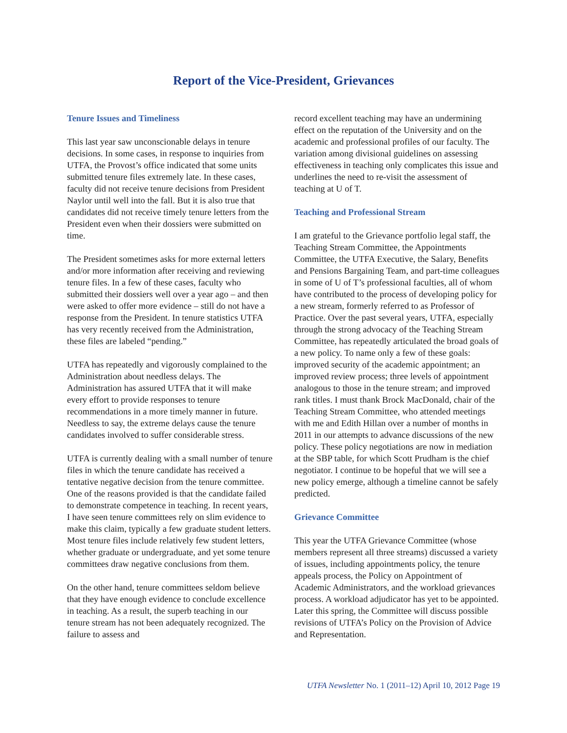Report of the Vice-President, Grievances
Tenure Issues and Timeliness
This last year saw unconscionable delays in tenure decisions. In some cases, in response to inquiries from UTFA, the Provost’s office indicated that some units submitted tenure files extremely late. In these cases, faculty did not receive tenure decisions from President Naylor until well into the fall. But it is also true that candidates did not receive timely tenure letters from the President even when their dossiers were submitted on time.
The President sometimes asks for more external letters and/or more information after receiving and reviewing tenure files. In a few of these cases, faculty who submitted their dossiers well over a year ago – and then were asked to offer more evidence – still do not have a response from the President. In tenure statistics UTFA has very recently received from the Administration, these files are labeled “pending.”
UTFA has repeatedly and vigorously complained to the Administration about needless delays. The Administration has assured UTFA that it will make every effort to provide responses to tenure recommendations in a more timely manner in future. Needless to say, the extreme delays cause the tenure candidates involved to suffer considerable stress.
UTFA is currently dealing with a small number of tenure files in which the tenure candidate has received a tentative negative decision from the tenure committee. One of the reasons provided is that the candidate failed to demonstrate competence in teaching. In recent years, I have seen tenure committees rely on slim evidence to make this claim, typically a few graduate student letters. Most tenure files include relatively few student letters, whether graduate or undergraduate, and yet some tenure committees draw negative conclusions from them.
On the other hand, tenure committees seldom believe that they have enough evidence to conclude excellence in teaching. As a result, the superb teaching in our tenure stream has not been adequately recognized. The failure to assess and
record excellent teaching may have an undermining effect on the reputation of the University and on the academic and professional profiles of our faculty. The variation among divisional guidelines on assessing effectiveness in teaching only complicates this issue and underlines the need to re-visit the assessment of teaching at U of T.
Teaching and Professional Stream
I am grateful to the Grievance portfolio legal staff, the Teaching Stream Committee, the Appointments Committee, the UTFA Executive, the Salary, Benefits and Pensions Bargaining Team, and part-time colleagues in some of U of T’s professional faculties, all of whom have contributed to the process of developing policy for a new stream, formerly referred to as Professor of Practice. Over the past several years, UTFA, especially through the strong advocacy of the Teaching Stream Committee, has repeatedly articulated the broad goals of a new policy. To name only a few of these goals: improved security of the academic appointment; an improved review process; three levels of appointment analogous to those in the tenure stream; and improved rank titles. I must thank Brock MacDonald, chair of the Teaching Stream Committee, who attended meetings with me and Edith Hillan over a number of months in 2011 in our attempts to advance discussions of the new policy. These policy negotiations are now in mediation at the SBP table, for which Scott Prudham is the chief negotiator. I continue to be hopeful that we will see a new policy emerge, although a timeline cannot be safely predicted.
Grievance Committee
This year the UTFA Grievance Committee (whose members represent all three streams) discussed a variety of issues, including appointments policy, the tenure appeals process, the Policy on Appointment of Academic Administrators, and the workload grievances process. A workload adjudicator has yet to be appointed. Later this spring, the Committee will discuss possible revisions of UTFA’s Policy on the Provision of Advice and Representation.
UTFA Newsletter No. 1 (2011–12) April 10, 2012 Page 19